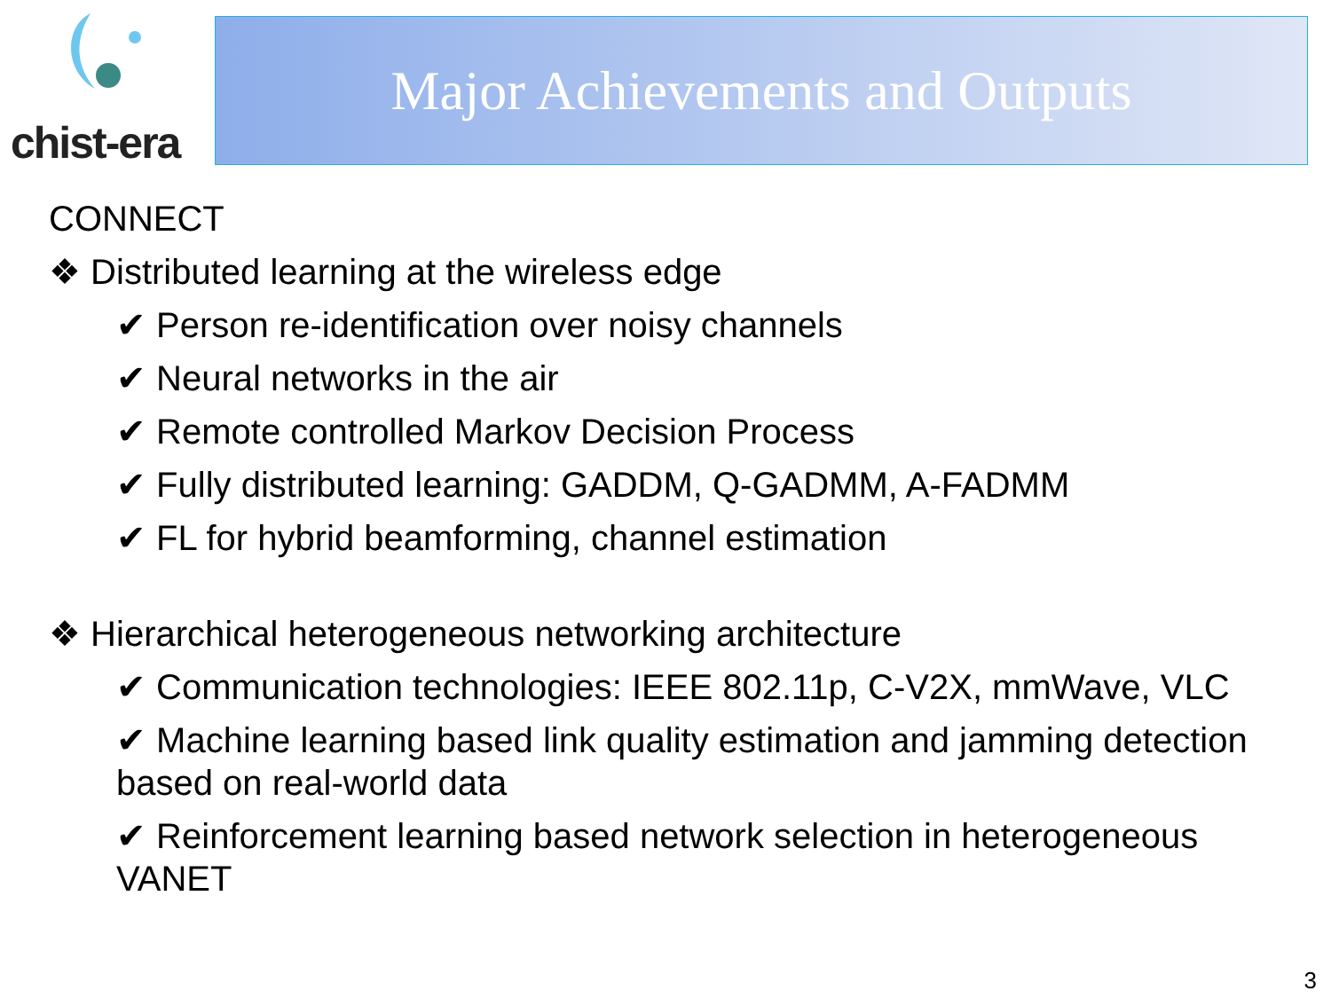chist-era Major Achievements and Outputs
CONNECT
❖ Distributed learning at the wireless edge
✔ Person re-identification over noisy channels
✔ Neural networks in the air
✔ Remote controlled Markov Decision Process
✔ Fully distributed learning: GADDM, Q-GADMM, A-FADMM
✔ FL for hybrid beamforming, channel estimation
❖ Hierarchical heterogeneous networking architecture
✔ Communication technologies: IEEE 802.11p, C-V2X, mmWave, VLC
✔ Machine learning based link quality estimation and jamming detection based on real-world data
✔ Reinforcement learning based network selection in heterogeneous VANET
3